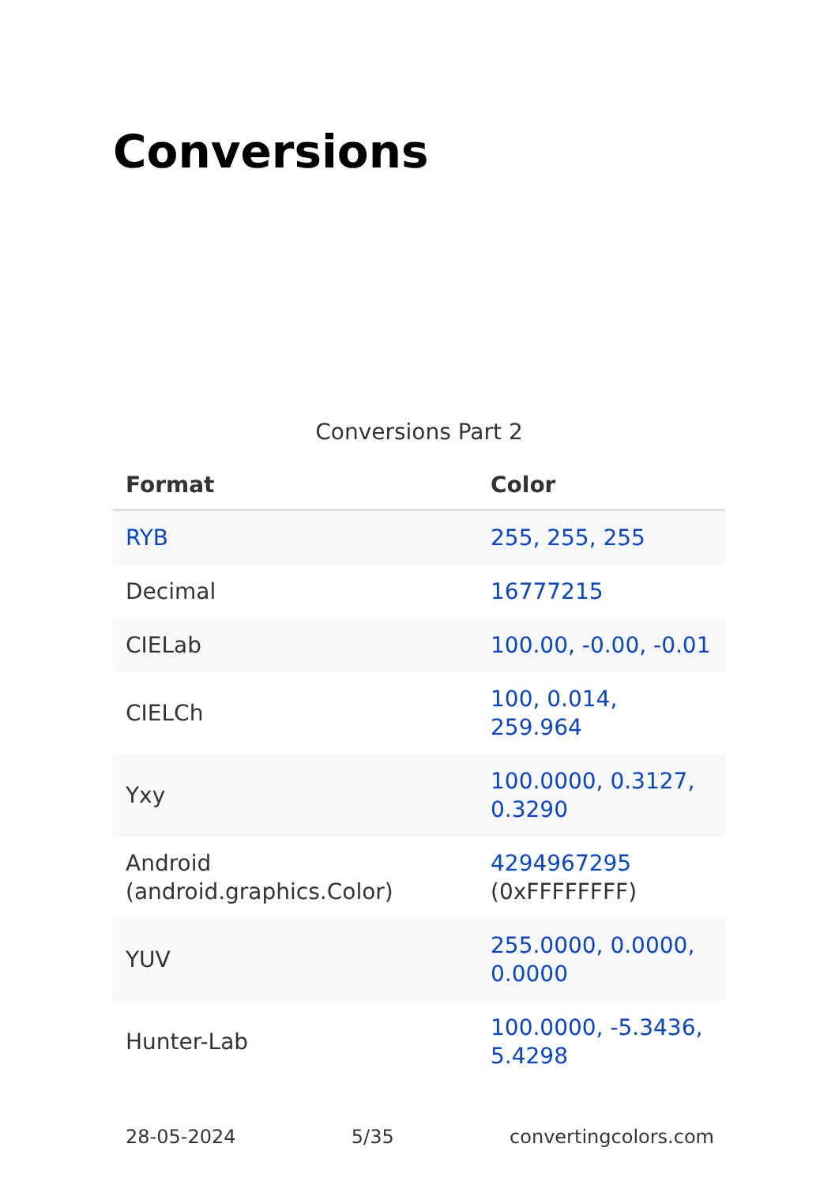Conversions
Conversions Part 2
| Format | Color |
| --- | --- |
| RYB | 255, 255, 255 |
| Decimal | 16777215 |
| CIELab | 100.00, -0.00, -0.01 |
| CIELCh | 100, 0.014, 259.964 |
| Yxy | 100.0000, 0.3127, 0.3290 |
| Android (android.graphics.Color) | 4294967295 (0xFFFFFFFF) |
| YUV | 255.0000, 0.0000, 0.0000 |
| Hunter-Lab | 100.0000, -5.3436, 5.4298 |
28-05-2024 5/35 convertingcolors.com